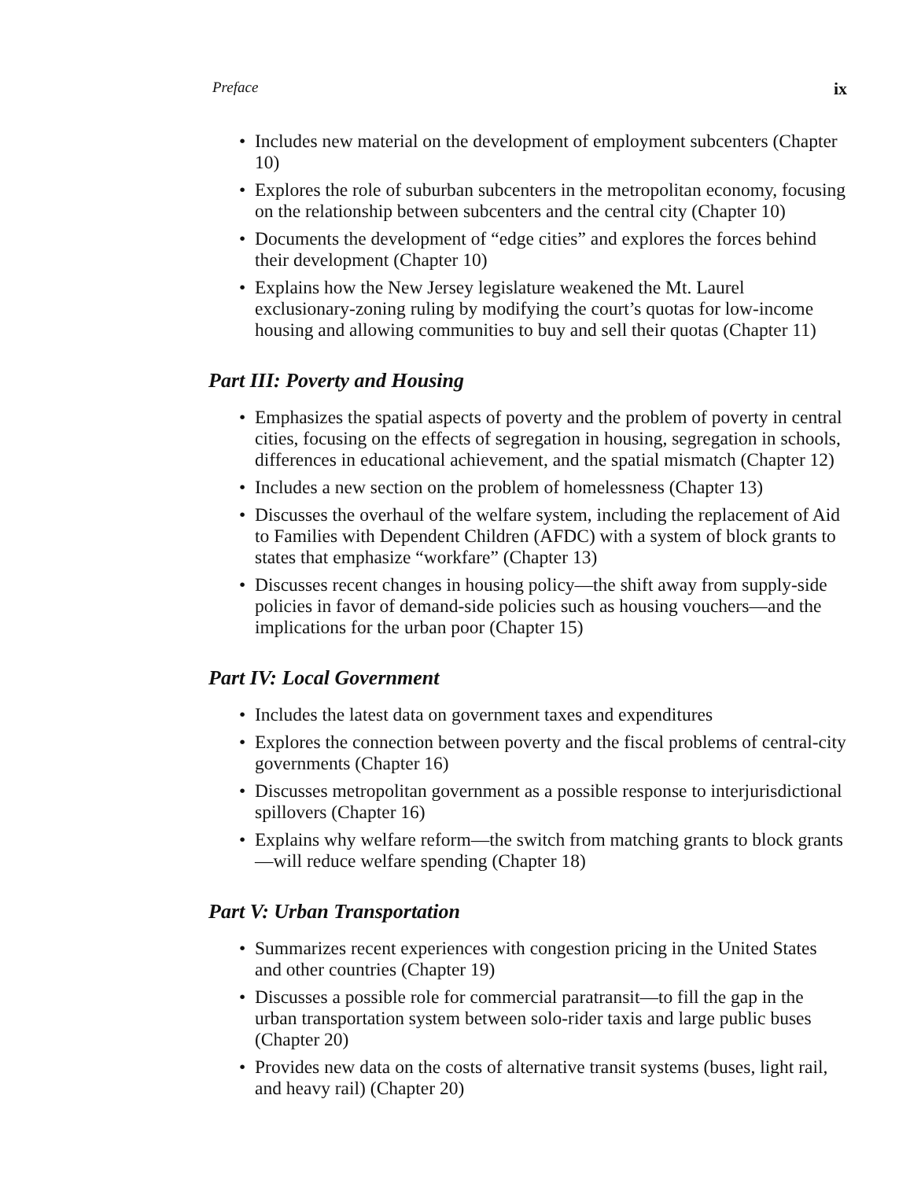Preface ix
• Includes new material on the development of employment subcenters (Chapter 10)
• Explores the role of suburban subcenters in the metropolitan economy, focusing on the relationship between subcenters and the central city (Chapter 10)
• Documents the development of “edge cities” and explores the forces behind their development (Chapter 10)
• Explains how the New Jersey legislature weakened the Mt. Laurel exclusionary-zoning ruling by modifying the court’s quotas for low-income housing and allowing communities to buy and sell their quotas (Chapter 11)
Part III: Poverty and Housing
• Emphasizes the spatial aspects of poverty and the problem of poverty in central cities, focusing on the effects of segregation in housing, segregation in schools, differences in educational achievement, and the spatial mismatch (Chapter 12)
• Includes a new section on the problem of homelessness (Chapter 13)
• Discusses the overhaul of the welfare system, including the replacement of Aid to Families with Dependent Children (AFDC) with a system of block grants to states that emphasize “workfare” (Chapter 13)
• Discusses recent changes in housing policy—the shift away from supply-side policies in favor of demand-side policies such as housing vouchers—and the implications for the urban poor (Chapter 15)
Part IV: Local Government
• Includes the latest data on government taxes and expenditures
• Explores the connection between poverty and the fiscal problems of central-city governments (Chapter 16)
• Discusses metropolitan government as a possible response to interjurisdictional spillovers (Chapter 16)
• Explains why welfare reform—the switch from matching grants to block grants—will reduce welfare spending (Chapter 18)
Part V: Urban Transportation
• Summarizes recent experiences with congestion pricing in the United States and other countries (Chapter 19)
• Discusses a possible role for commercial paratransit—to fill the gap in the urban transportation system between solo-rider taxis and large public buses (Chapter 20)
• Provides new data on the costs of alternative transit systems (buses, light rail, and heavy rail) (Chapter 20)